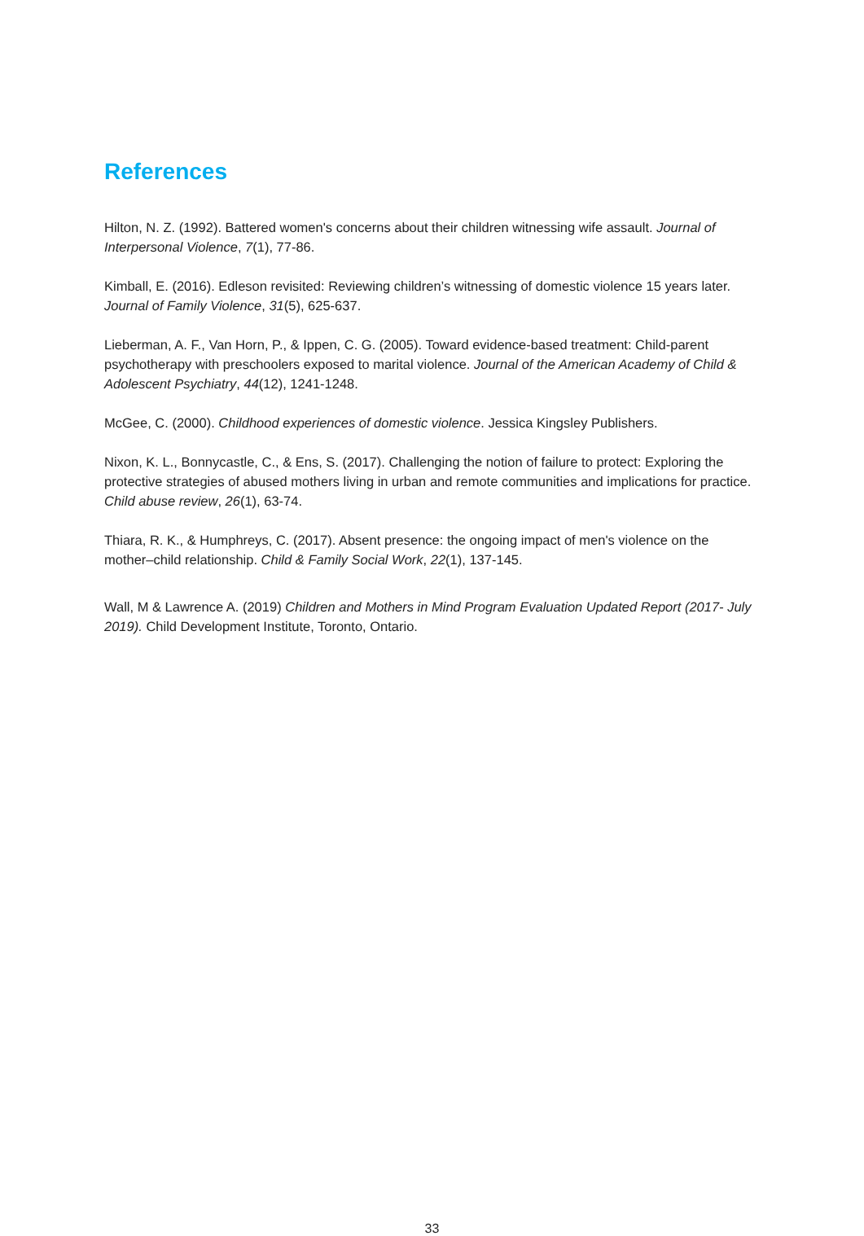References
Hilton, N. Z. (1992). Battered women's concerns about their children witnessing wife assault. Journal of Interpersonal Violence, 7(1), 77-86.
Kimball, E. (2016). Edleson revisited: Reviewing children’s witnessing of domestic violence 15 years later. Journal of Family Violence, 31(5), 625-637.
Lieberman, A. F., Van Horn, P., & Ippen, C. G. (2005). Toward evidence-based treatment: Child-parent psychotherapy with preschoolers exposed to marital violence. Journal of the American Academy of Child & Adolescent Psychiatry, 44(12), 1241-1248.
McGee, C. (2000). Childhood experiences of domestic violence. Jessica Kingsley Publishers.
Nixon, K. L., Bonnycastle, C., & Ens, S. (2017). Challenging the notion of failure to protect: Exploring the protective strategies of abused mothers living in urban and remote communities and implications for practice. Child abuse review, 26(1), 63-74.
Thiara, R. K., & Humphreys, C. (2017). Absent presence: the ongoing impact of men's violence on the mother–child relationship. Child & Family Social Work, 22(1), 137-145.
Wall, M & Lawrence A. (2019) Children and Mothers in Mind Program Evaluation Updated Report (2017- July 2019). Child Development Institute, Toronto, Ontario.
33